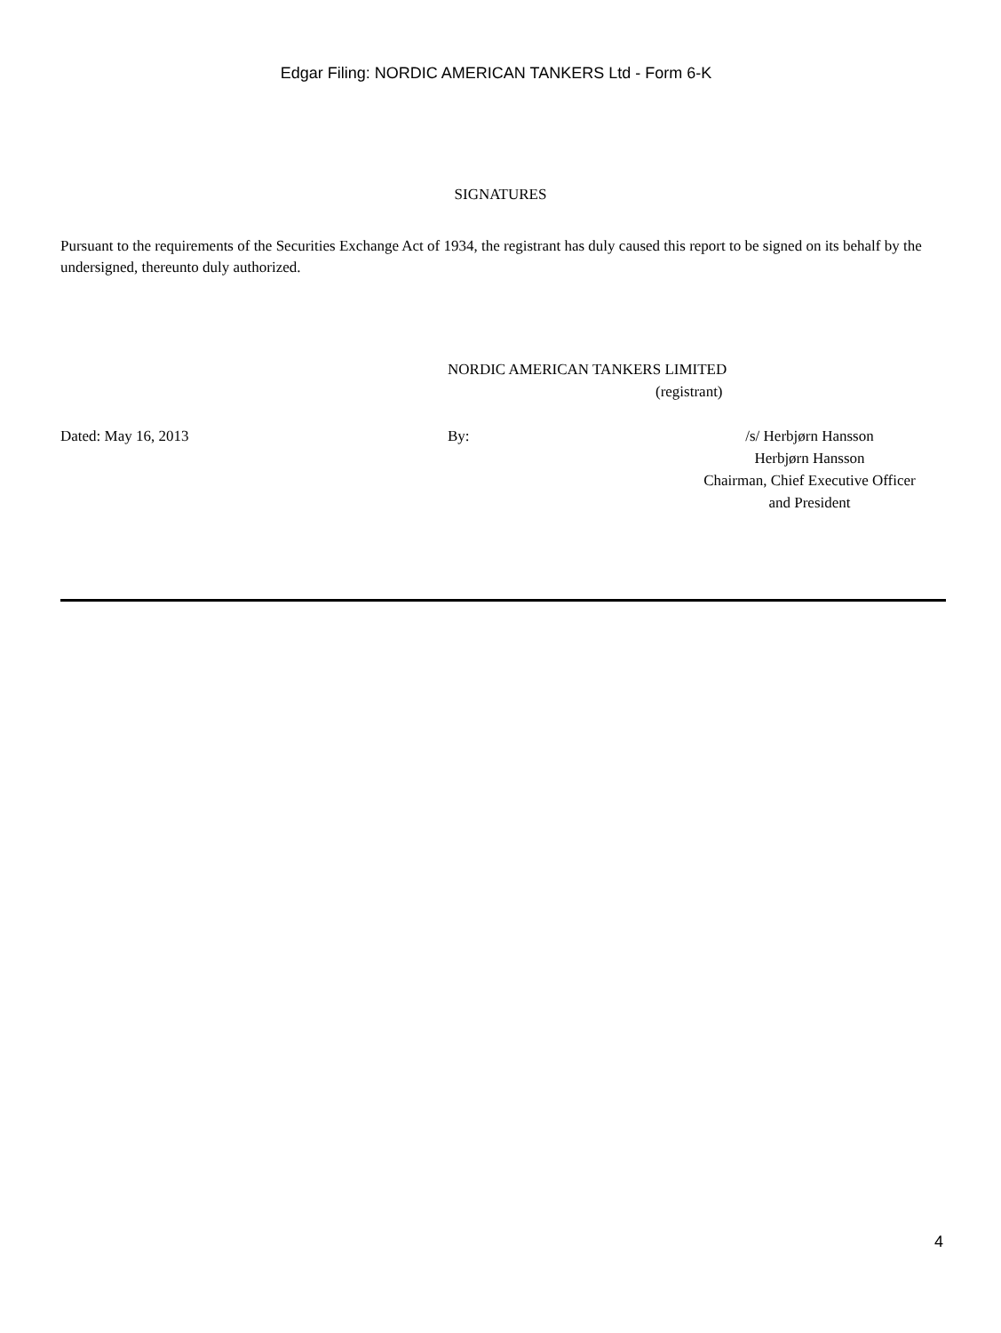Edgar Filing: NORDIC AMERICAN TANKERS Ltd - Form 6-K
SIGNATURES
Pursuant to the requirements of the Securities Exchange Act of 1934, the registrant has duly caused this report to be signed on its behalf by the undersigned, thereunto duly authorized.
NORDIC AMERICAN TANKERS LIMITED
(registrant)
Dated: May 16, 2013 By: /s/ Herbjørn Hansson
Herbjørn Hansson
Chairman, Chief Executive Officer
and President
4